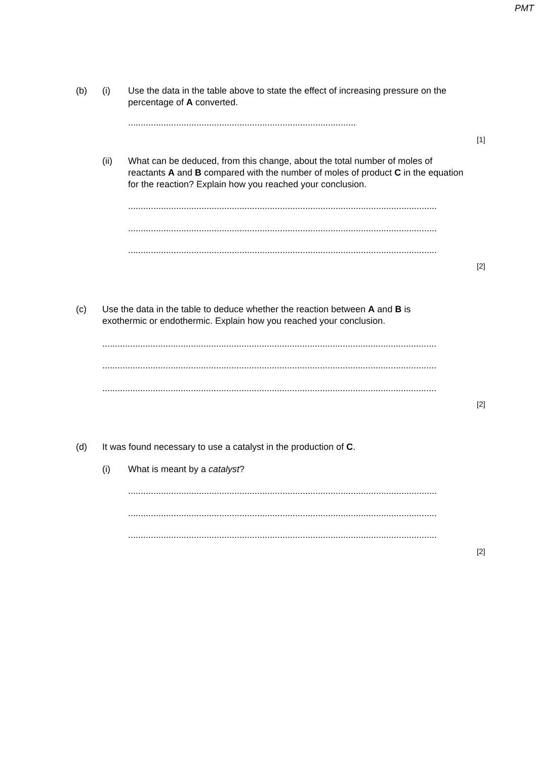PMT
(b) (i)
Use the data in the table above to state the effect of increasing pressure on the percentage of A converted.
......................................................................................................
[1]
(ii)
What can be deduced, from this change, about the total number of moles of reactants A and B compared with the number of moles of product C in the equation for the reaction? Explain how you reached your conclusion.
.................................................................................................................................
.................................................................................................................................
.................................................................................................................................
[2]
(c)
Use the data in the table to deduce whether the reaction between A and B is exothermic or endothermic. Explain how you reached your conclusion.
.............................................................................................................................................
.............................................................................................................................................
.............................................................................................................................................
[2]
(d)
It was found necessary to use a catalyst in the production of C.
(i) What is meant by a catalyst?
.................................................................................................................................
.................................................................................................................................
.................................................................................................................................
[2]